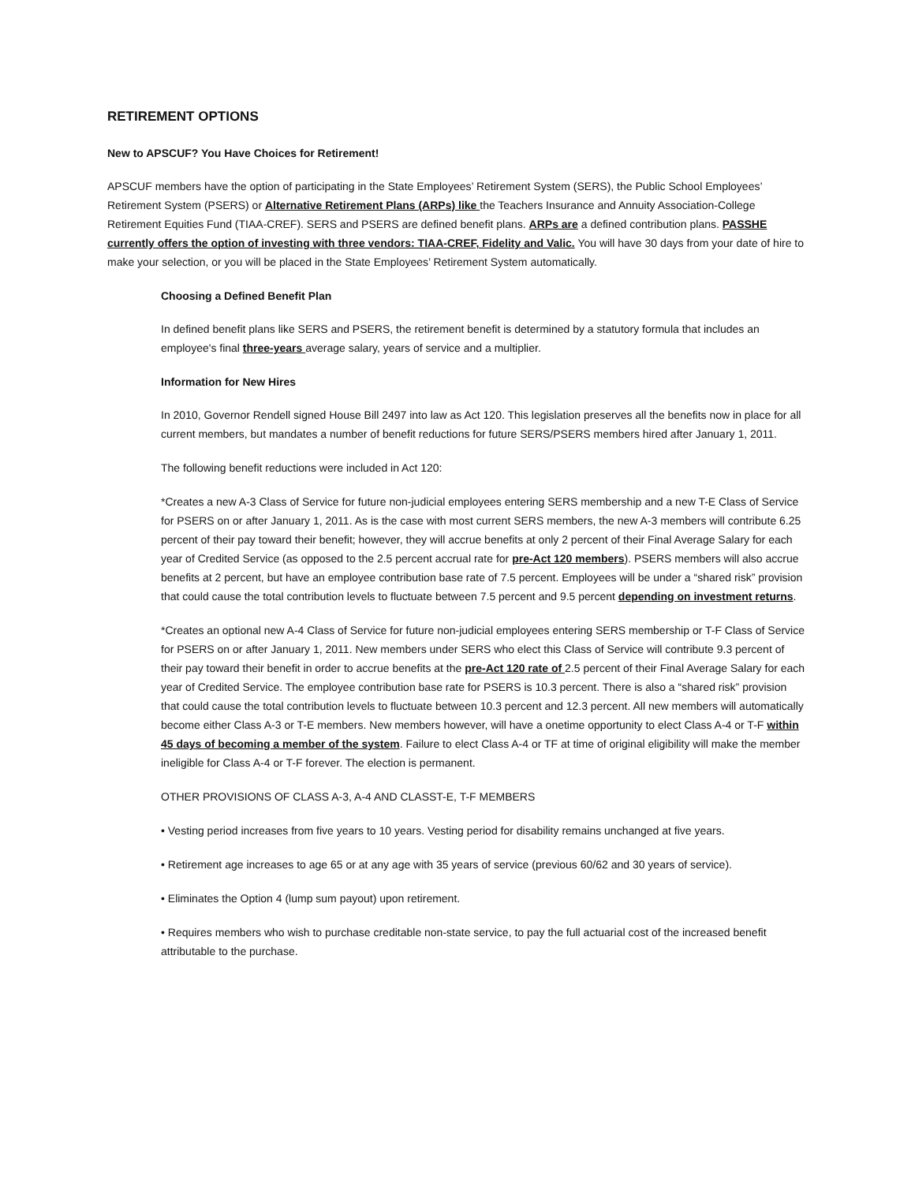RETIREMENT OPTIONS
New to APSCUF? You Have Choices for Retirement!
APSCUF members have the option of participating in the State Employees’ Retirement System (SERS), the Public School Employees’ Retirement System (PSERS) or Alternative Retirement Plans (ARPs) like the Teachers Insurance and Annuity Association-College Retirement Equities Fund (TIAA-CREF). SERS and PSERS are defined benefit plans. ARPs are a defined contribution plans. PASSHE currently offers the option of investing with three vendors: TIAA-CREF, Fidelity and Valic. You will have 30 days from your date of hire to make your selection, or you will be placed in the State Employees’ Retirement System automatically.
Choosing a Defined Benefit Plan
In defined benefit plans like SERS and PSERS, the retirement benefit is determined by a statutory formula that includes an employee's final three-years average salary, years of service and a multiplier.
Information for New Hires
In 2010, Governor Rendell signed House Bill 2497 into law as Act 120. This legislation preserves all the benefits now in place for all current members, but mandates a number of benefit reductions for future SERS/PSERS members hired after January 1, 2011.
The following benefit reductions were included in Act 120:
*Creates a new A-3 Class of Service for future non-judicial employees entering SERS membership and a new T-E Class of Service for PSERS on or after January 1, 2011. As is the case with most current SERS members, the new A-3 members will contribute 6.25 percent of their pay toward their benefit; however, they will accrue benefits at only 2 percent of their Final Average Salary for each year of Credited Service (as opposed to the 2.5 percent accrual rate for pre-Act 120 members). PSERS members will also accrue benefits at 2 percent, but have an employee contribution base rate of 7.5 percent. Employees will be under a “shared risk” provision that could cause the total contribution levels to fluctuate between 7.5 percent and 9.5 percent depending on investment returns.
*Creates an optional new A-4 Class of Service for future non-judicial employees entering SERS membership or T-F Class of Service for PSERS on or after January 1, 2011. New members under SERS who elect this Class of Service will contribute 9.3 percent of their pay toward their benefit in order to accrue benefits at the pre-Act 120 rate of 2.5 percent of their Final Average Salary for each year of Credited Service. The employee contribution base rate for PSERS is 10.3 percent. There is also a “shared risk” provision that could cause the total contribution levels to fluctuate between 10.3 percent and 12.3 percent. All new members will automatically become either Class A-3 or T-E members. New members however, will have a onetime opportunity to elect Class A-4 or T-F within 45 days of becoming a member of the system. Failure to elect Class A-4 or TF at time of original eligibility will make the member ineligible for Class A-4 or T-F forever. The election is permanent.
OTHER PROVISIONS OF CLASS A-3, A-4 AND CLASST-E, T-F MEMBERS
• Vesting period increases from five years to 10 years. Vesting period for disability remains unchanged at five years.
• Retirement age increases to age 65 or at any age with 35 years of service (previous 60/62 and 30 years of service).
• Eliminates the Option 4 (lump sum payout) upon retirement.
• Requires members who wish to purchase creditable non-state service, to pay the full actuarial cost of the increased benefit attributable to the purchase.